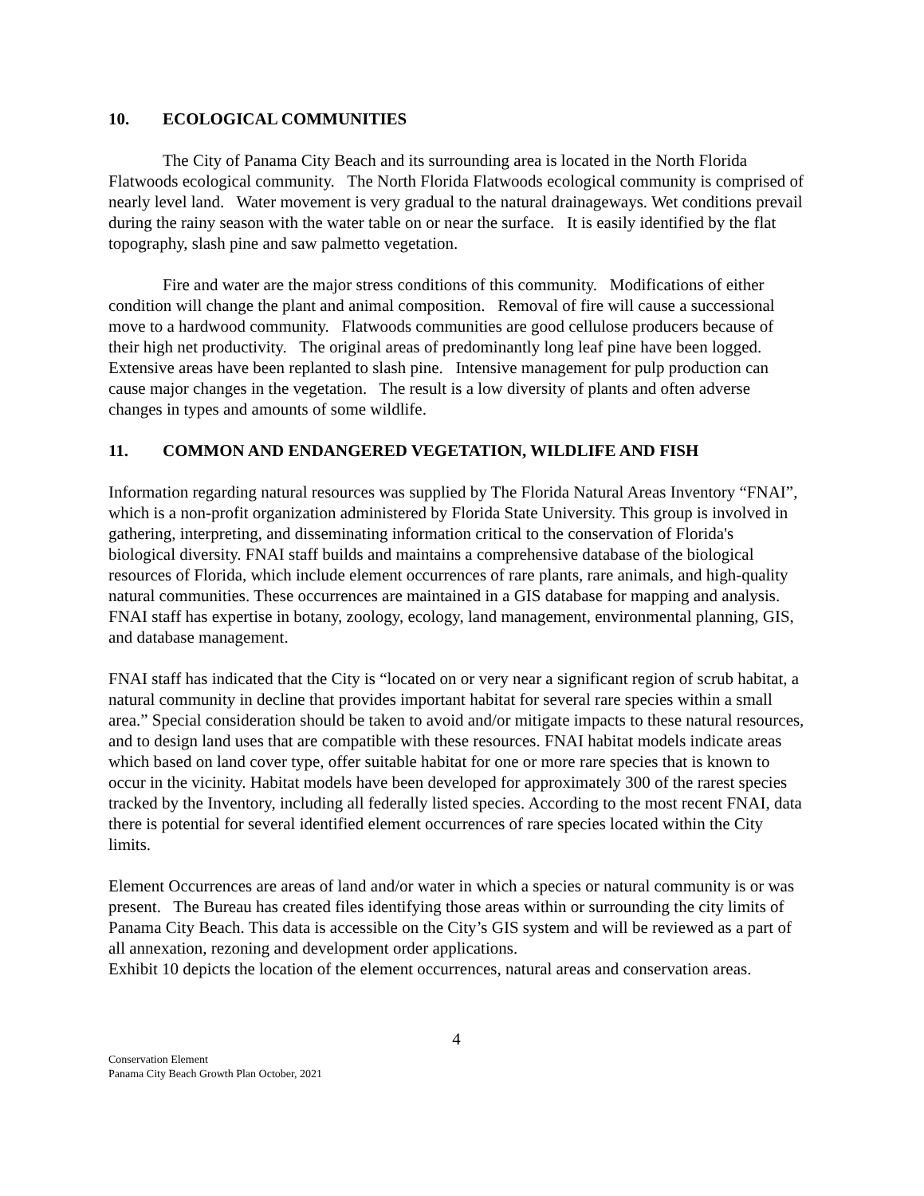10. ECOLOGICAL COMMUNITIES
The City of Panama City Beach and its surrounding area is located in the North Florida Flatwoods ecological community. The North Florida Flatwoods ecological community is comprised of nearly level land. Water movement is very gradual to the natural drainageways. Wet conditions prevail during the rainy season with the water table on or near the surface. It is easily identified by the flat topography, slash pine and saw palmetto vegetation.
Fire and water are the major stress conditions of this community. Modifications of either condition will change the plant and animal composition. Removal of fire will cause a successional move to a hardwood community. Flatwoods communities are good cellulose producers because of their high net productivity. The original areas of predominantly long leaf pine have been logged. Extensive areas have been replanted to slash pine. Intensive management for pulp production can cause major changes in the vegetation. The result is a low diversity of plants and often adverse changes in types and amounts of some wildlife.
11. COMMON AND ENDANGERED VEGETATION, WILDLIFE AND FISH
Information regarding natural resources was supplied by The Florida Natural Areas Inventory “FNAI”, which is a non-profit organization administered by Florida State University. This group is involved in gathering, interpreting, and disseminating information critical to the conservation of Florida's biological diversity. FNAI staff builds and maintains a comprehensive database of the biological resources of Florida, which include element occurrences of rare plants, rare animals, and high-quality natural communities. These occurrences are maintained in a GIS database for mapping and analysis. FNAI staff has expertise in botany, zoology, ecology, land management, environmental planning, GIS, and database management.
FNAI staff has indicated that the City is “located on or very near a significant region of scrub habitat, a natural community in decline that provides important habitat for several rare species within a small area.” Special consideration should be taken to avoid and/or mitigate impacts to these natural resources, and to design land uses that are compatible with these resources. FNAI habitat models indicate areas which based on land cover type, offer suitable habitat for one or more rare species that is known to occur in the vicinity. Habitat models have been developed for approximately 300 of the rarest species tracked by the Inventory, including all federally listed species. According to the most recent FNAI, data there is potential for several identified element occurrences of rare species located within the City limits.
Element Occurrences are areas of land and/or water in which a species or natural community is or was present. The Bureau has created files identifying those areas within or surrounding the city limits of Panama City Beach. This data is accessible on the City’s GIS system and will be reviewed as a part of all annexation, rezoning and development order applications.
Exhibit 10 depicts the location of the element occurrences, natural areas and conservation areas.
4
Conservation Element
Panama City Beach Growth Plan October, 2021